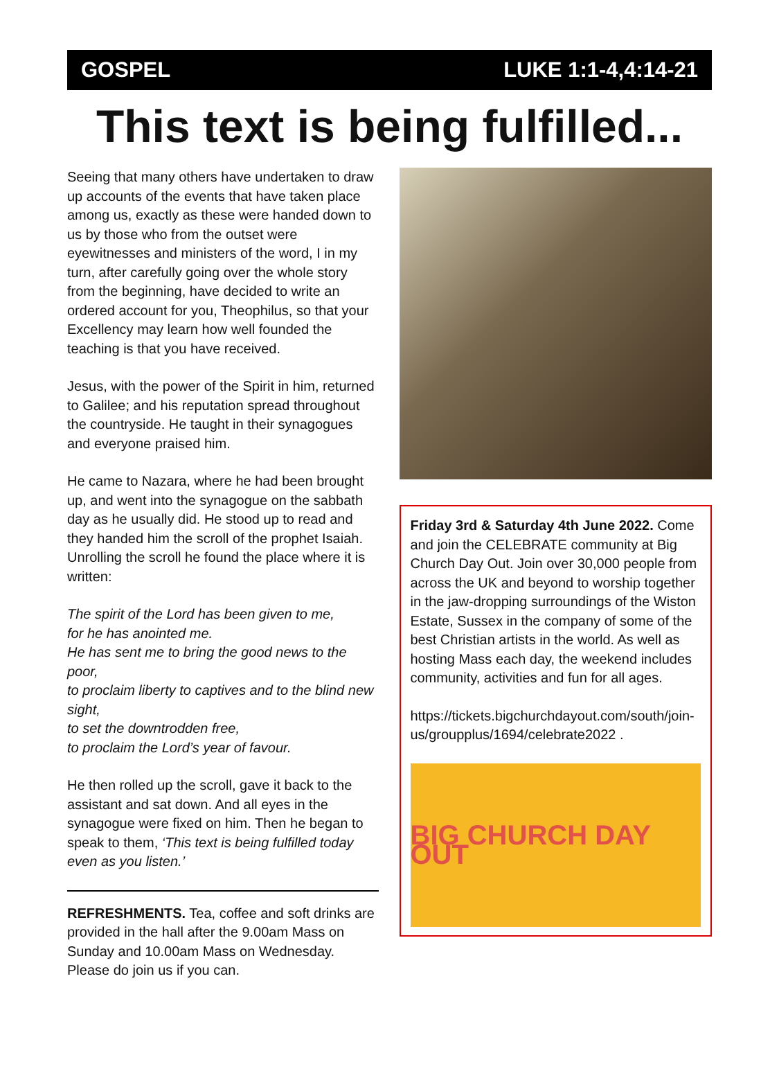GOSPEL LUKE 1:1-4,4:14-21
This text is being fulfilled...
Seeing that many others have undertaken to draw up accounts of the events that have taken place among us, exactly as these were handed down to us by those who from the outset were eyewitnesses and ministers of the word, I in my turn, after carefully going over the whole story from the beginning, have decided to write an ordered account for you, Theophilus, so that your Excellency may learn how well founded the teaching is that you have received.
Jesus, with the power of the Spirit in him, returned to Galilee; and his reputation spread throughout the countryside. He taught in their synagogues and everyone praised him.
He came to Nazara, where he had been brought up, and went into the synagogue on the sabbath day as he usually did. He stood up to read and they handed him the scroll of the prophet Isaiah. Unrolling the scroll he found the place where it is written:
The spirit of the Lord has been given to me,
for he has anointed me.
He has sent me to bring the good news to the poor,
to proclaim liberty to captives and to the blind new sight,
to set the downtrodden free,
to proclaim the Lord’s year of favour.
He then rolled up the scroll, gave it back to the assistant and sat down. And all eyes in the synagogue were fixed on him. Then he began to speak to them, ‘This text is being fulfilled today even as you listen.’
REFRESHMENTS. Tea, coffee and soft drinks are provided in the hall after the 9.00am Mass on Sunday and 10.00am Mass on Wednesday. Please do join us if you can.
Friday 3rd & Saturday 4th June 2022. Come and join the CELEBRATE community at Big Church Day Out. Join over 30,000 people from across the UK and beyond to worship together in the jaw-dropping surroundings of the Wiston Estate, Sussex in the company of some of the best Christian artists in the world. As well as hosting Mass each day, the weekend includes community, activities and fun for all ages.
https://tickets.bigchurchdayout.com/south/join-us/groupplus/1694/celebrate2022 .
BIG CHURCH DAY OUT